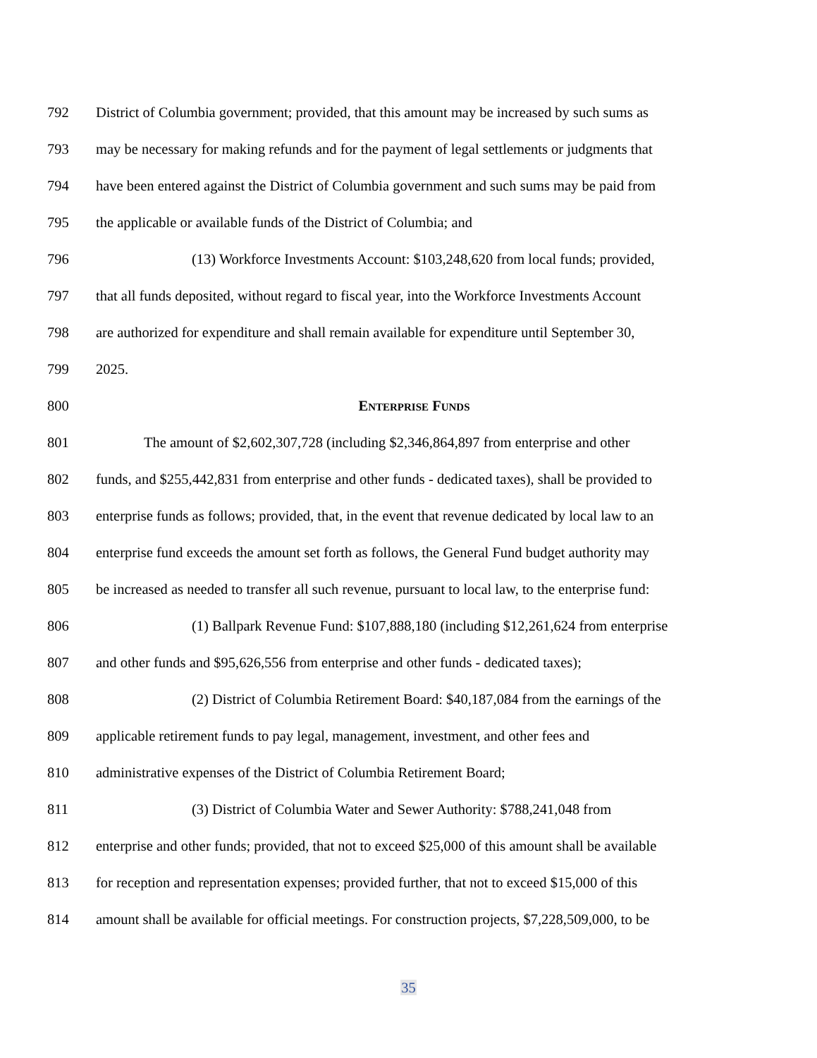792 District of Columbia government; provided, that this amount may be increased by such sums as
793 may be necessary for making refunds and for the payment of legal settlements or judgments that
794 have been entered against the District of Columbia government and such sums may be paid from
795 the applicable or available funds of the District of Columbia; and
796 (13) Workforce Investments Account: $103,248,620 from local funds; provided,
797 that all funds deposited, without regard to fiscal year, into the Workforce Investments Account
798 are authorized for expenditure and shall remain available for expenditure until September 30,
799 2025.
800 ENTERPRISE FUNDS
801 The amount of $2,602,307,728 (including $2,346,864,897 from enterprise and other
802 funds, and $255,442,831 from enterprise and other funds - dedicated taxes), shall be provided to
803 enterprise funds as follows; provided, that, in the event that revenue dedicated by local law to an
804 enterprise fund exceeds the amount set forth as follows, the General Fund budget authority may
805 be increased as needed to transfer all such revenue, pursuant to local law, to the enterprise fund:
806 (1) Ballpark Revenue Fund: $107,888,180 (including $12,261,624 from enterprise
807 and other funds and $95,626,556 from enterprise and other funds - dedicated taxes);
808 (2) District of Columbia Retirement Board: $40,187,084 from the earnings of the
809 applicable retirement funds to pay legal, management, investment, and other fees and
810 administrative expenses of the District of Columbia Retirement Board;
811 (3) District of Columbia Water and Sewer Authority: $788,241,048 from
812 enterprise and other funds; provided, that not to exceed $25,000 of this amount shall be available
813 for reception and representation expenses; provided further, that not to exceed $15,000 of this
814 amount shall be available for official meetings. For construction projects, $7,228,509,000, to be
35